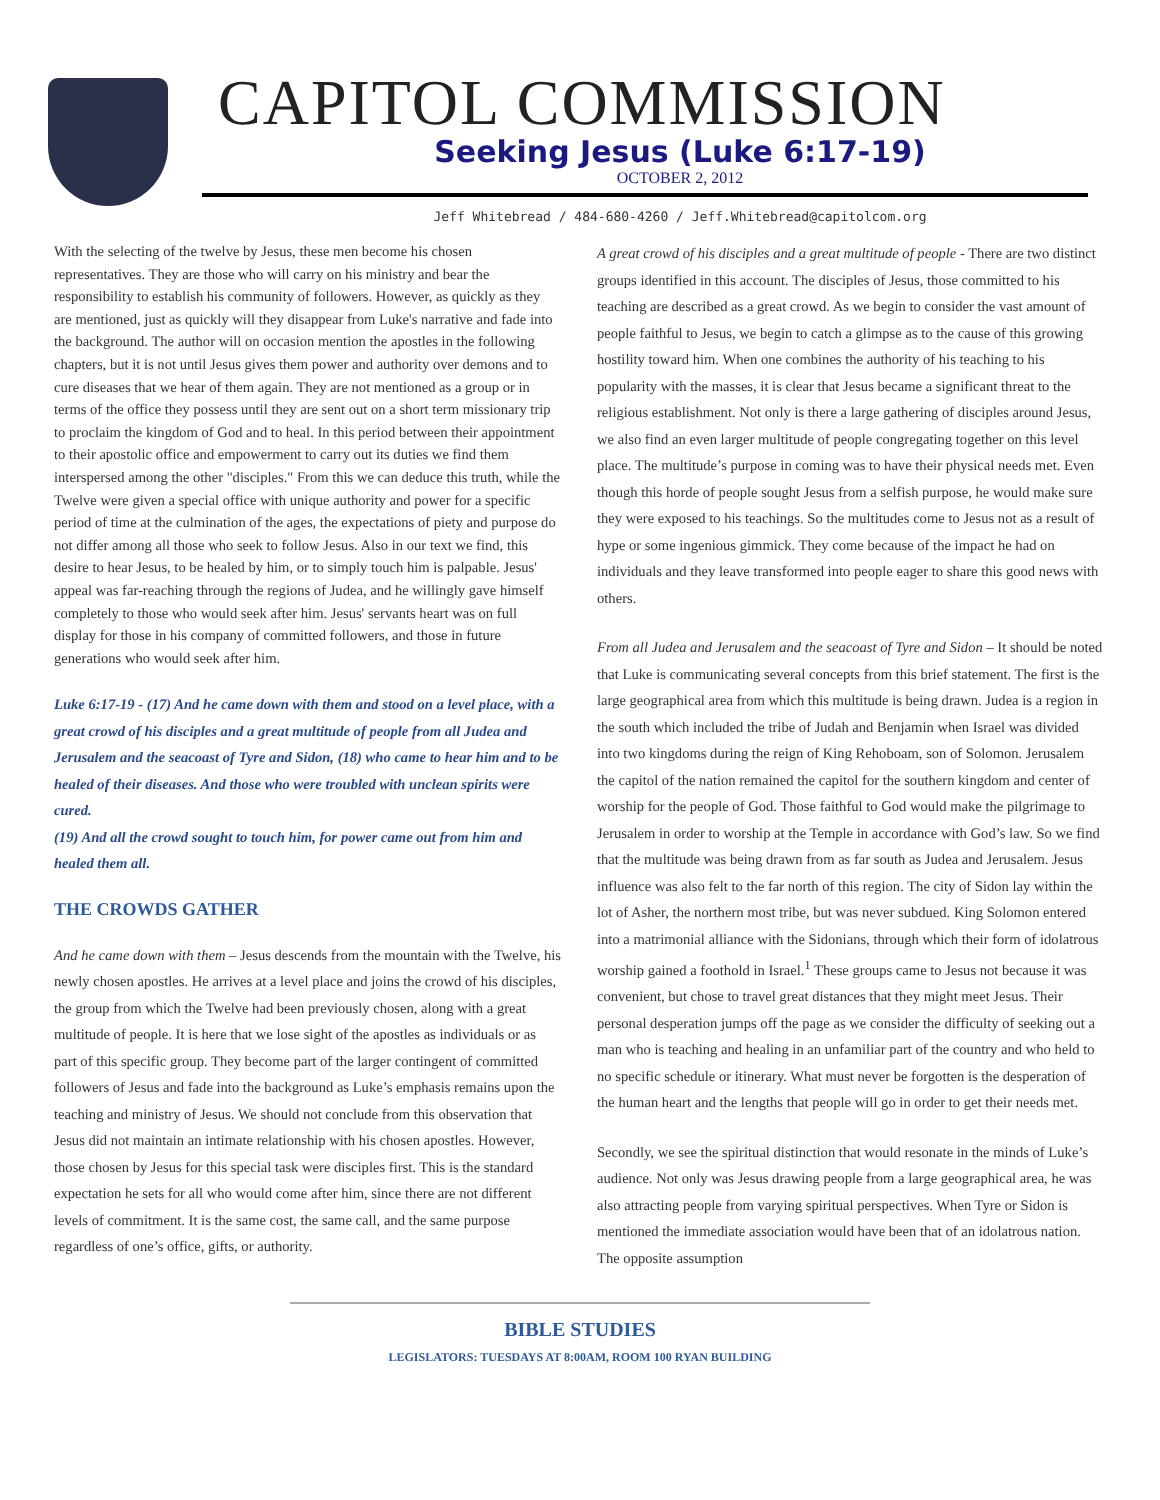CAPITOL COMMISSION
Seeking Jesus (Luke 6:17-19)
OCTOBER 2, 2012
Jeff Whitebread / 484-680-4260 / Jeff.Whitebread@capitolcom.org
With the selecting of the twelve by Jesus, these men become his chosen representatives. They are those who will carry on his ministry and bear the responsibility to establish his community of followers. However, as quickly as they are mentioned, just as quickly will they disappear from Luke's narrative and fade into the background. The author will on occasion mention the apostles in the following chapters, but it is not until Jesus gives them power and authority over demons and to cure diseases that we hear of them again. They are not mentioned as a group or in terms of the office they possess until they are sent out on a short term missionary trip to proclaim the kingdom of God and to heal. In this period between their appointment to their apostolic office and empowerment to carry out its duties we find them interspersed among the other "disciples." From this we can deduce this truth, while the Twelve were given a special office with unique authority and power for a specific period of time at the culmination of the ages, the expectations of piety and purpose do not differ among all those who seek to follow Jesus. Also in our text we find, this desire to hear Jesus, to be healed by him, or to simply touch him is palpable. Jesus' appeal was far-reaching through the regions of Judea, and he willingly gave himself completely to those who would seek after him. Jesus' servants heart was on full display for those in his company of committed followers, and those in future generations who would seek after him.
Luke 6:17-19 - (17) And he came down with them and stood on a level place, with a great crowd of his disciples and a great multitude of people from all Judea and Jerusalem and the seacoast of Tyre and Sidon, (18) who came to hear him and to be healed of their diseases. And those who were troubled with unclean spirits were cured.
(19) And all the crowd sought to touch him, for power came out from him and healed them all.
THE CROWDS GATHER
And he came down with them – Jesus descends from the mountain with the Twelve, his newly chosen apostles. He arrives at a level place and joins the crowd of his disciples, the group from which the Twelve had been previously chosen, along with a great multitude of people. It is here that we lose sight of the apostles as individuals or as part of this specific group. They become part of the larger contingent of committed followers of Jesus and fade into the background as Luke’s emphasis remains upon the teaching and ministry of Jesus. We should not conclude from this observation that Jesus did not maintain an intimate relationship with his chosen apostles. However, those chosen by Jesus for this special task were disciples first. This is the standard expectation he sets for all who would come after him, since there are not different levels of commitment. It is the same cost, the same call, and the same purpose regardless of one’s office, gifts, or authority.
A great crowd of his disciples and a great multitude of people - There are two distinct groups identified in this account. The disciples of Jesus, those committed to his teaching are described as a great crowd. As we begin to consider the vast amount of people faithful to Jesus, we begin to catch a glimpse as to the cause of this growing hostility toward him. When one combines the authority of his teaching to his popularity with the masses, it is clear that Jesus became a significant threat to the religious establishment. Not only is there a large gathering of disciples around Jesus, we also find an even larger multitude of people congregating together on this level place. The multitude’s purpose in coming was to have their physical needs met. Even though this horde of people sought Jesus from a selfish purpose, he would make sure they were exposed to his teachings. So the multitudes come to Jesus not as a result of hype or some ingenious gimmick. They come because of the impact he had on individuals and they leave transformed into people eager to share this good news with others.
From all Judea and Jerusalem and the seacoast of Tyre and Sidon – It should be noted that Luke is communicating several concepts from this brief statement. The first is the large geographical area from which this multitude is being drawn. Judea is a region in the south which included the tribe of Judah and Benjamin when Israel was divided into two kingdoms during the reign of King Rehoboam, son of Solomon. Jerusalem the capitol of the nation remained the capitol for the southern kingdom and center of worship for the people of God. Those faithful to God would make the pilgrimage to Jerusalem in order to worship at the Temple in accordance with God’s law. So we find that the multitude was being drawn from as far south as Judea and Jerusalem. Jesus influence was also felt to the far north of this region. The city of Sidon lay within the lot of Asher, the northern most tribe, but was never subdued. King Solomon entered into a matrimonial alliance with the Sidonians, through which their form of idolatrous worship gained a foothold in Israel.<sup>1</sup> These groups came to Jesus not because it was convenient, but chose to travel great distances that they might meet Jesus. Their personal desperation jumps off the page as we consider the difficulty of seeking out a man who is teaching and healing in an unfamiliar part of the country and who held to no specific schedule or itinerary. What must never be forgotten is the desperation of the human heart and the lengths that people will go in order to get their needs met.
Secondly, we see the spiritual distinction that would resonate in the minds of Luke’s audience. Not only was Jesus drawing people from a large geographical area, he was also attracting people from varying spiritual perspectives. When Tyre or Sidon is mentioned the immediate association would have been that of an idolatrous nation. The opposite assumption
BIBLE STUDIES
LEGISLATORS: TUESDAYS AT 8:00AM, ROOM 100 RYAN BUILDING